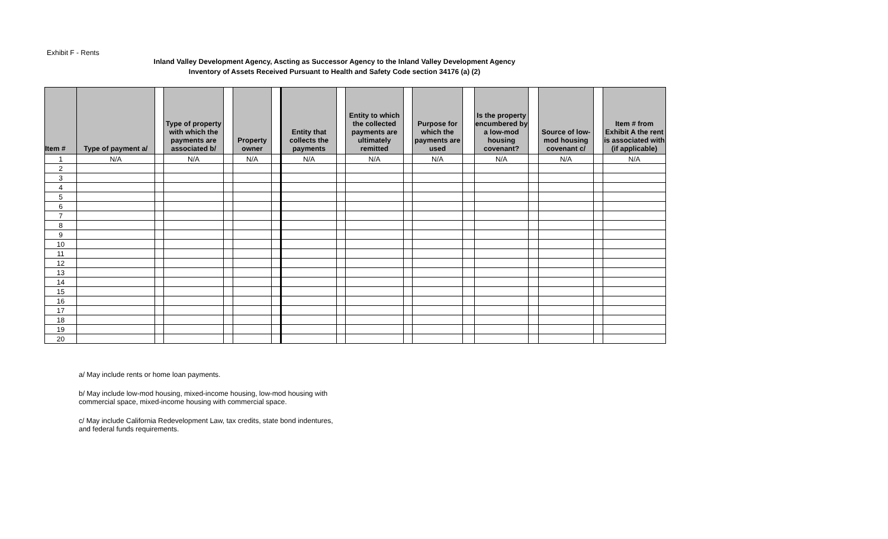Exhibit F - Rents
Inland Valley Development Agency, Ascting as Successor Agency to the Inland Valley Development Agency
Inventory of Assets Received Pursuant to Health and Safety Code section 34176 (a) (2)
| Item # | Type of payment a/ | | Type of property with which the payments are associated b/ | | Property owner | | Entity that collects the payments | | Entity to which the collected payments are ultimately remitted | | Purpose for which the payments are used | | Is the property encumbered by a low-mod housing covenant? | | Source of low-mod housing covenant c/ | | Item # from Exhibit A the rent is associated with (if applicable) |
| --- | --- | --- | --- | --- | --- | --- | --- | --- | --- | --- | --- | --- | --- | --- | --- | --- | --- |
| 1 | N/A | | N/A | | N/A | | N/A | | N/A | | N/A | | N/A | | N/A | | N/A |
| 2 | | | | | | | | | | | | | | | | | |
| 3 | | | | | | | | | | | | | | | | | |
| 4 | | | | | | | | | | | | | | | | | |
| 5 | | | | | | | | | | | | | | | | | |
| 6 | | | | | | | | | | | | | | | | | |
| 7 | | | | | | | | | | | | | | | | | |
| 8 | | | | | | | | | | | | | | | | | |
| 9 | | | | | | | | | | | | | | | | | |
| 10 | | | | | | | | | | | | | | | | | |
| 11 | | | | | | | | | | | | | | | | | |
| 12 | | | | | | | | | | | | | | | | | |
| 13 | | | | | | | | | | | | | | | | | |
| 14 | | | | | | | | | | | | | | | | | |
| 15 | | | | | | | | | | | | | | | | | |
| 16 | | | | | | | | | | | | | | | | | |
| 17 | | | | | | | | | | | | | | | | | |
| 18 | | | | | | | | | | | | | | | | | |
| 19 | | | | | | | | | | | | | | | | | |
| 20 | | | | | | | | | | | | | | | | | |
a/ May include rents or home loan payments.
b/ May include low-mod housing, mixed-income housing, low-mod housing with commercial space, mixed-income housing with commercial space.
c/ May include California Redevelopment Law, tax credits, state bond indentures, and federal funds requirements.